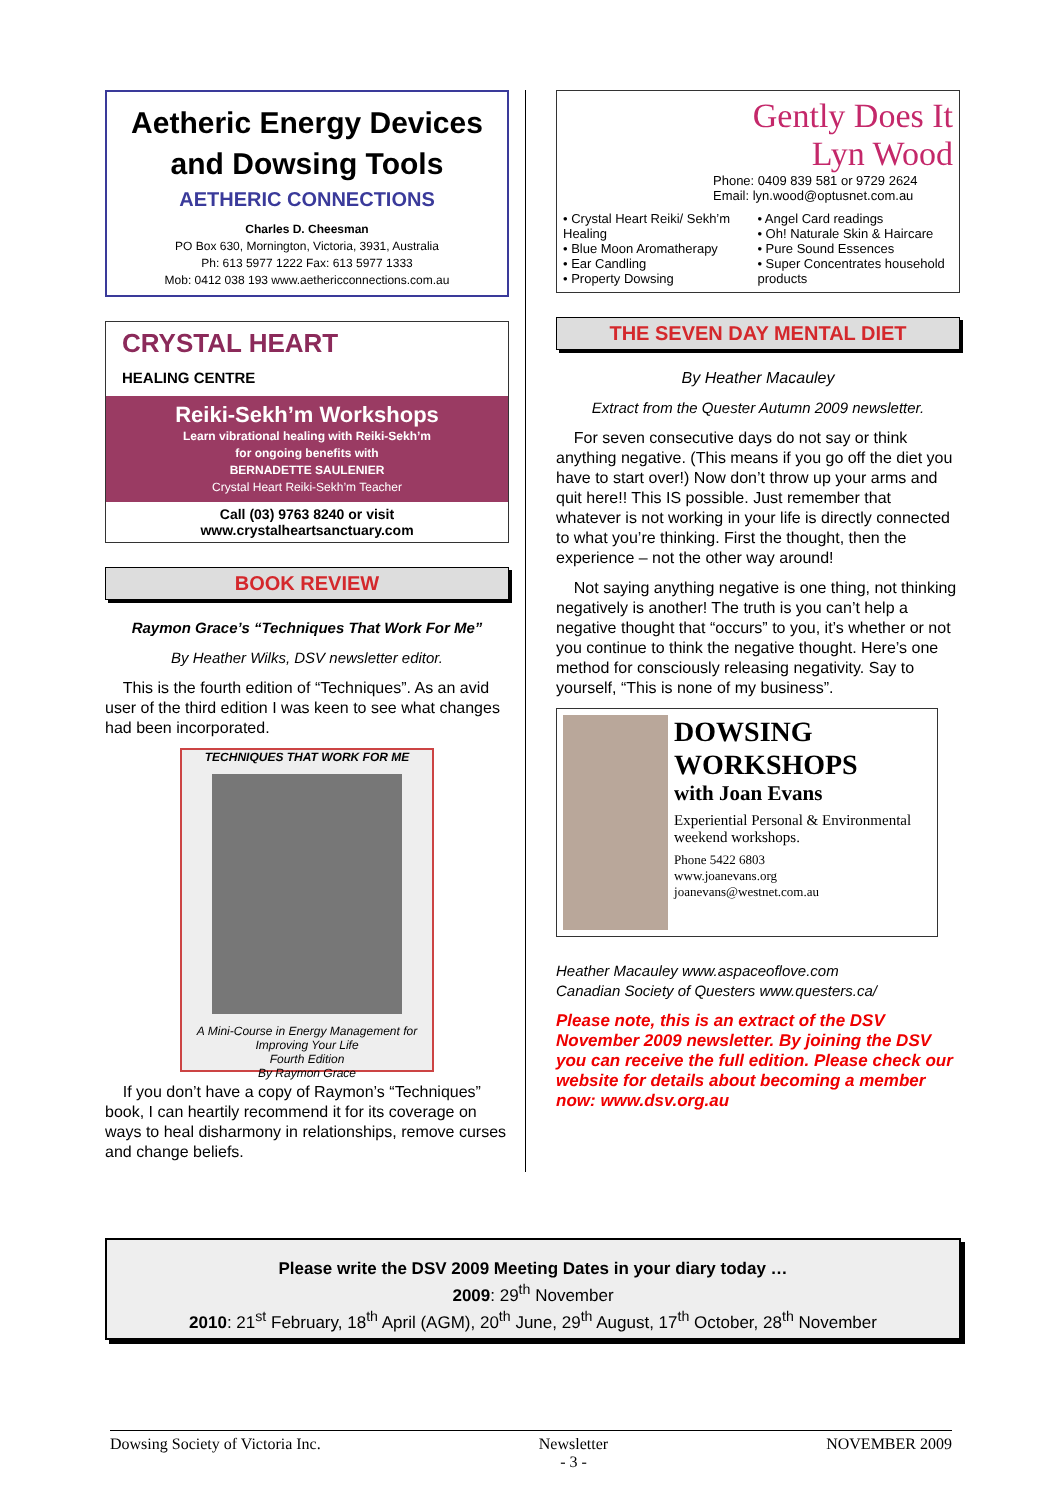Aetheric Energy Devices and Dowsing Tools
AETHERIC CONNECTIONS
Charles D. Cheesman
PO Box 630, Mornington, Victoria, 3931, Australia
Ph: 613 5977 1222 Fax: 613 5977 1333
Mob: 0412 038 193 www.aethericconnections.com.au
CRYSTAL HEART
HEALING CENTRE
Reiki-Sekh’m Workshops
Learn vibrational healing with Reiki-Sekh’m
for ongoing benefits with
BERNADETTE SAULENIER
Crystal Heart Reiki-Sekh’m Teacher
Call (03) 9763 8240 or visit
www.crystalheartsanctuary.com
BOOK REVIEW
Raymon Grace’s “Techniques That Work For Me”
By Heather Wilks, DSV newsletter editor.
This is the fourth edition of “Techniques”. As an avid user of the third edition I was keen to see what changes had been incorporated.
TECHNIQUES THAT WORK FOR ME
A Mini-Course in Energy Management for Improving Your Life
Fourth Edition
By Raymon Grace
If you don’t have a copy of Raymon’s “Techniques” book, I can heartily recommend it for its coverage on ways to heal disharmony in relationships, remove curses and change beliefs.
Gently Does It
Lyn Wood
Phone: 0409 839 581 or 9729 2624
Email: lyn.wood@optusnet.com.au
• Crystal Heart Reiki/ Sekh’m Healing
• Blue Moon Aromatherapy
• Ear Candling
• Property Dowsing
• Angel Card readings
• Oh! Naturale Skin & Haircare
• Pure Sound Essences
• Super Concentrates household products
THE SEVEN DAY MENTAL DIET
By Heather Macauley
Extract from the Quester Autumn 2009 newsletter.
For seven consecutive days do not say or think anything negative. (This means if you go off the diet you have to start over!) Now don’t throw up your arms and quit here!! This IS possible. Just remember that whatever is not working in your life is directly connected to what you’re thinking. First the thought, then the experience – not the other way around!
Not saying anything negative is one thing, not thinking negatively is another! The truth is you can’t help a negative thought that “occurs” to you, it’s whether or not you continue to think the negative thought. Here’s one method for consciously releasing negativity. Say to yourself, “This is none of my business”.
DOWSING WORKSHOPS
with Joan Evans
Experiential Personal & Environmental weekend workshops.
Phone 5422 6803
www.joanevans.org
joanevans@westnet.com.au
Heather Macauley www.aspaceoflove.com
Canadian Society of Questers www.questers.ca/
Please note, this is an extract of the DSV November 2009 newsletter. By joining the DSV you can receive the full edition. Please check our website for details about becoming a member now: www.dsv.org.au
Please write the DSV 2009 Meeting Dates in your diary today …
2009: 29<sup>th</sup> November
2010: 21<sup>st</sup> February, 18<sup>th</sup> April (AGM), 20<sup>th</sup> June, 29<sup>th</sup> August, 17<sup>th</sup> October, 28<sup>th</sup> November
Dowsing Society of Victoria Inc. Newsletter
- 3 - NOVEMBER 2009